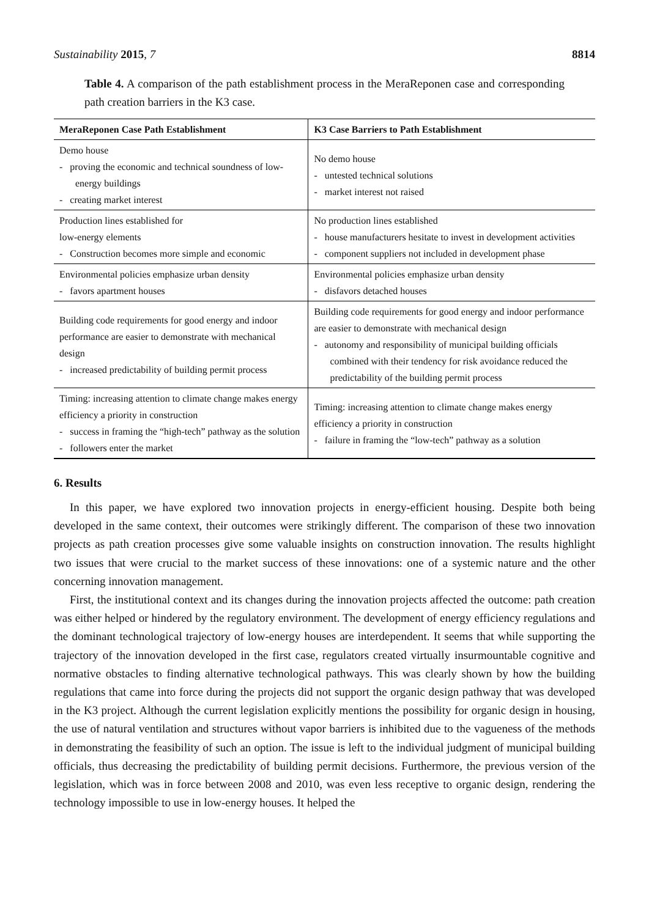Sustainability 2015, 7 8814
Table 4. A comparison of the path establishment process in the MeraReponen case and corresponding path creation barriers in the K3 case.
| MeraReponen Case Path Establishment | K3 Case Barriers to Path Establishment |
| --- | --- |
| Demo house - proving the economic and technical soundness of low-energy buildings - creating market interest | No demo house - untested technical solutions - market interest not raised |
| Production lines established for low-energy elements - Construction becomes more simple and economic | No production lines established - house manufacturers hesitate to invest in development activities - component suppliers not included in development phase |
| Environmental policies emphasize urban density - favors apartment houses | Environmental policies emphasize urban density - disfavors detached houses |
| Building code requirements for good energy and indoor performance are easier to demonstrate with mechanical design - increased predictability of building permit process | Building code requirements for good energy and indoor performance are easier to demonstrate with mechanical design - autonomy and responsibility of municipal building officials combined with their tendency for risk avoidance reduced the predictability of the building permit process |
| Timing: increasing attention to climate change makes energy efficiency a priority in construction - success in framing the “high-tech” pathway as the solution - followers enter the market | Timing: increasing attention to climate change makes energy efficiency a priority in construction - failure in framing the “low-tech” pathway as a solution |
6. Results
In this paper, we have explored two innovation projects in energy-efficient housing. Despite both being developed in the same context, their outcomes were strikingly different. The comparison of these two innovation projects as path creation processes give some valuable insights on construction innovation. The results highlight two issues that were crucial to the market success of these innovations: one of a systemic nature and the other concerning innovation management.
First, the institutional context and its changes during the innovation projects affected the outcome: path creation was either helped or hindered by the regulatory environment. The development of energy efficiency regulations and the dominant technological trajectory of low-energy houses are interdependent. It seems that while supporting the trajectory of the innovation developed in the first case, regulators created virtually insurmountable cognitive and normative obstacles to finding alternative technological pathways. This was clearly shown by how the building regulations that came into force during the projects did not support the organic design pathway that was developed in the K3 project. Although the current legislation explicitly mentions the possibility for organic design in housing, the use of natural ventilation and structures without vapor barriers is inhibited due to the vagueness of the methods in demonstrating the feasibility of such an option. The issue is left to the individual judgment of municipal building officials, thus decreasing the predictability of building permit decisions. Furthermore, the previous version of the legislation, which was in force between 2008 and 2010, was even less receptive to organic design, rendering the technology impossible to use in low-energy houses. It helped the